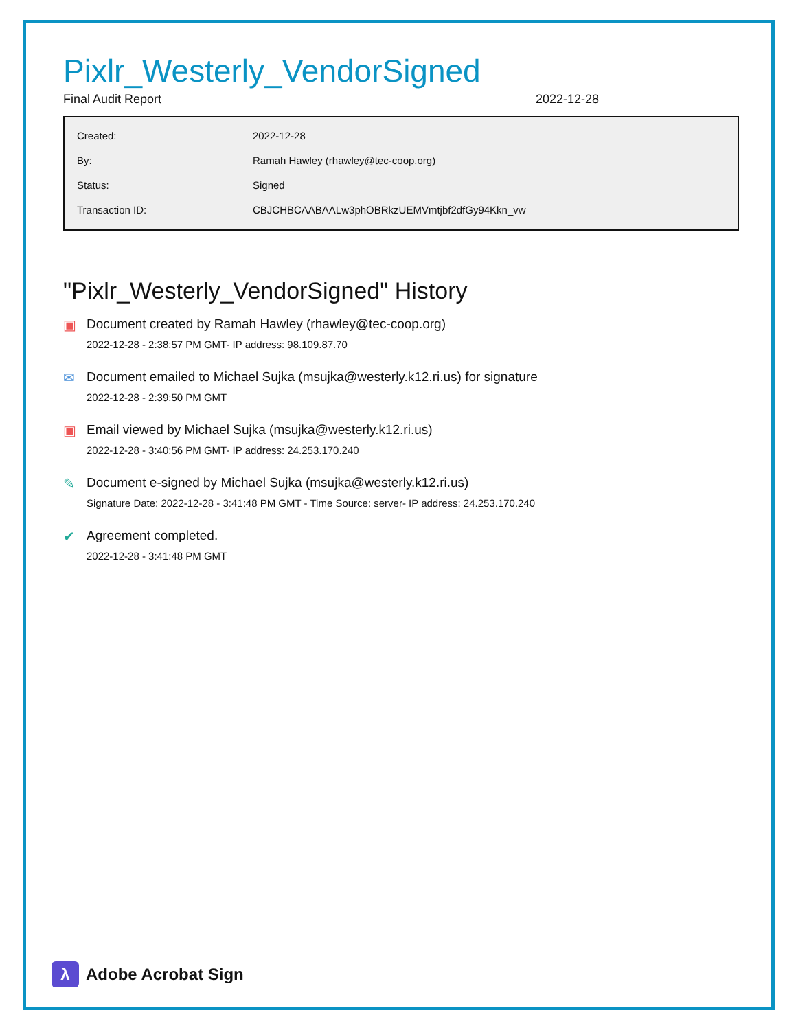Pixlr_Westerly_VendorSigned
Final Audit Report 2022-12-28
| Created: | 2022-12-28 |
| By: | Ramah Hawley (rhawley@tec-coop.org) |
| Status: | Signed |
| Transaction ID: | CBJCHBCAABAALw3phOBRkzUEMVmtjbf2dfGy94Kkn_vw |
"Pixlr_Westerly_VendorSigned" History
▣ Document created by Ramah Hawley (rhawley@tec-coop.org)
2022-12-28 - 2:38:57 PM GMT- IP address: 98.109.87.70
✉ Document emailed to Michael Sujka (msujka@westerly.k12.ri.us) for signature
2022-12-28 - 2:39:50 PM GMT
▣ Email viewed by Michael Sujka (msujka@westerly.k12.ri.us)
2022-12-28 - 3:40:56 PM GMT- IP address: 24.253.170.240
✎ Document e-signed by Michael Sujka (msujka@westerly.k12.ri.us)
Signature Date: 2022-12-28 - 3:41:48 PM GMT - Time Source: server- IP address: 24.253.170.240
✔ Agreement completed.
2022-12-28 - 3:41:48 PM GMT
λ
Adobe Acrobat Sign